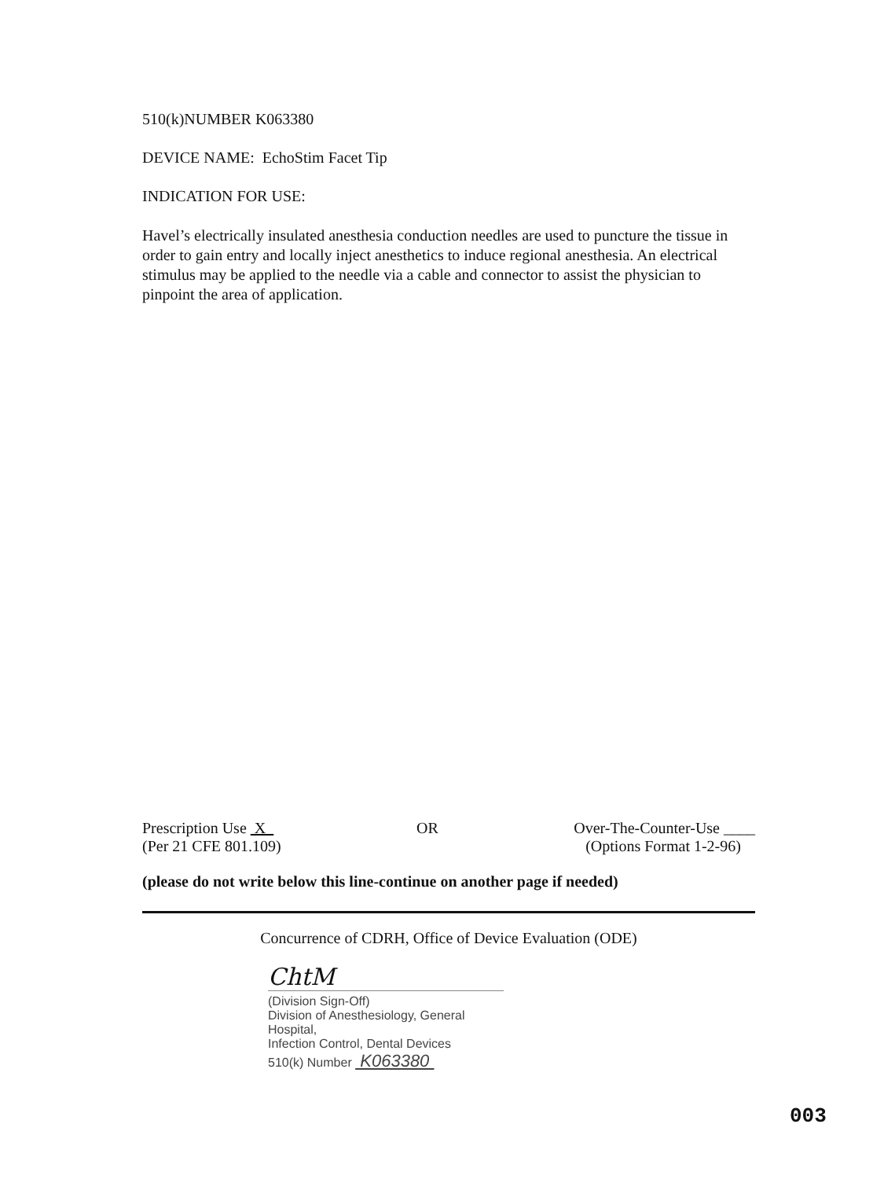510(k)NUMBER K063380
DEVICE NAME: EchoStim Facet Tip
INDICATION FOR USE:
Havel’s electrically insulated anesthesia conduction needles are used to puncture the tissue in order to gain entry and locally inject anesthetics to induce regional anesthesia. An electrical stimulus may be applied to the needle via a cable and connector to assist the physician to pinpoint the area of application.
Prescription Use X
(Per 21 CFE 801.109)
OR Over-The-Counter-Use ____
(Options Format 1-2-96)
(please do not write below this line-continue on another page if needed)
Concurrence of CDRH, Office of Device Evaluation (ODE)
ChtM
(Division Sign-Off)
Division of Anesthesiology, General Hospital,
Infection Control, Dental Devices
510(k) Number K063380
003